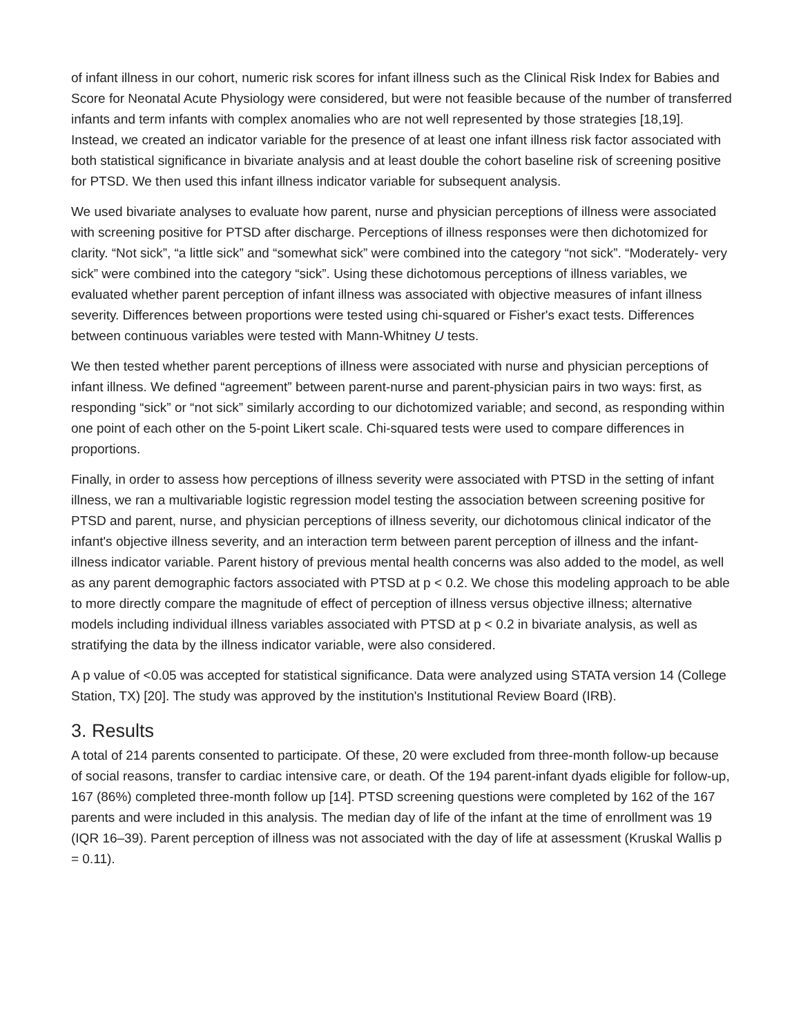of infant illness in our cohort, numeric risk scores for infant illness such as the Clinical Risk Index for Babies and Score for Neonatal Acute Physiology were considered, but were not feasible because of the number of transferred infants and term infants with complex anomalies who are not well represented by those strategies [18,19]. Instead, we created an indicator variable for the presence of at least one infant illness risk factor associated with both statistical significance in bivariate analysis and at least double the cohort baseline risk of screening positive for PTSD. We then used this infant illness indicator variable for subsequent analysis.
We used bivariate analyses to evaluate how parent, nurse and physician perceptions of illness were associated with screening positive for PTSD after discharge. Perceptions of illness responses were then dichotomized for clarity. “Not sick”, “a little sick” and “somewhat sick” were combined into the category “not sick”. “Moderately- very sick” were combined into the category “sick”. Using these dichotomous perceptions of illness variables, we evaluated whether parent perception of infant illness was associated with objective measures of infant illness severity. Differences between proportions were tested using chi-squared or Fisher's exact tests. Differences between continuous variables were tested with Mann-Whitney U tests.
We then tested whether parent perceptions of illness were associated with nurse and physician perceptions of infant illness. We defined “agreement” between parent-nurse and parent-physician pairs in two ways: first, as responding “sick” or “not sick” similarly according to our dichotomized variable; and second, as responding within one point of each other on the 5-point Likert scale. Chi-squared tests were used to compare differences in proportions.
Finally, in order to assess how perceptions of illness severity were associated with PTSD in the setting of infant illness, we ran a multivariable logistic regression model testing the association between screening positive for PTSD and parent, nurse, and physician perceptions of illness severity, our dichotomous clinical indicator of the infant's objective illness severity, and an interaction term between parent perception of illness and the infant-illness indicator variable. Parent history of previous mental health concerns was also added to the model, as well as any parent demographic factors associated with PTSD at p < 0.2. We chose this modeling approach to be able to more directly compare the magnitude of effect of perception of illness versus objective illness; alternative models including individual illness variables associated with PTSD at p < 0.2 in bivariate analysis, as well as stratifying the data by the illness indicator variable, were also considered.
A p value of <0.05 was accepted for statistical significance. Data were analyzed using STATA version 14 (College Station, TX) [20]. The study was approved by the institution's Institutional Review Board (IRB).
3. Results
A total of 214 parents consented to participate. Of these, 20 were excluded from three-month follow-up because of social reasons, transfer to cardiac intensive care, or death. Of the 194 parent-infant dyads eligible for follow-up, 167 (86%) completed three-month follow up [14]. PTSD screening questions were completed by 162 of the 167 parents and were included in this analysis. The median day of life of the infant at the time of enrollment was 19 (IQR 16–39). Parent perception of illness was not associated with the day of life at assessment (Kruskal Wallis p = 0.11).